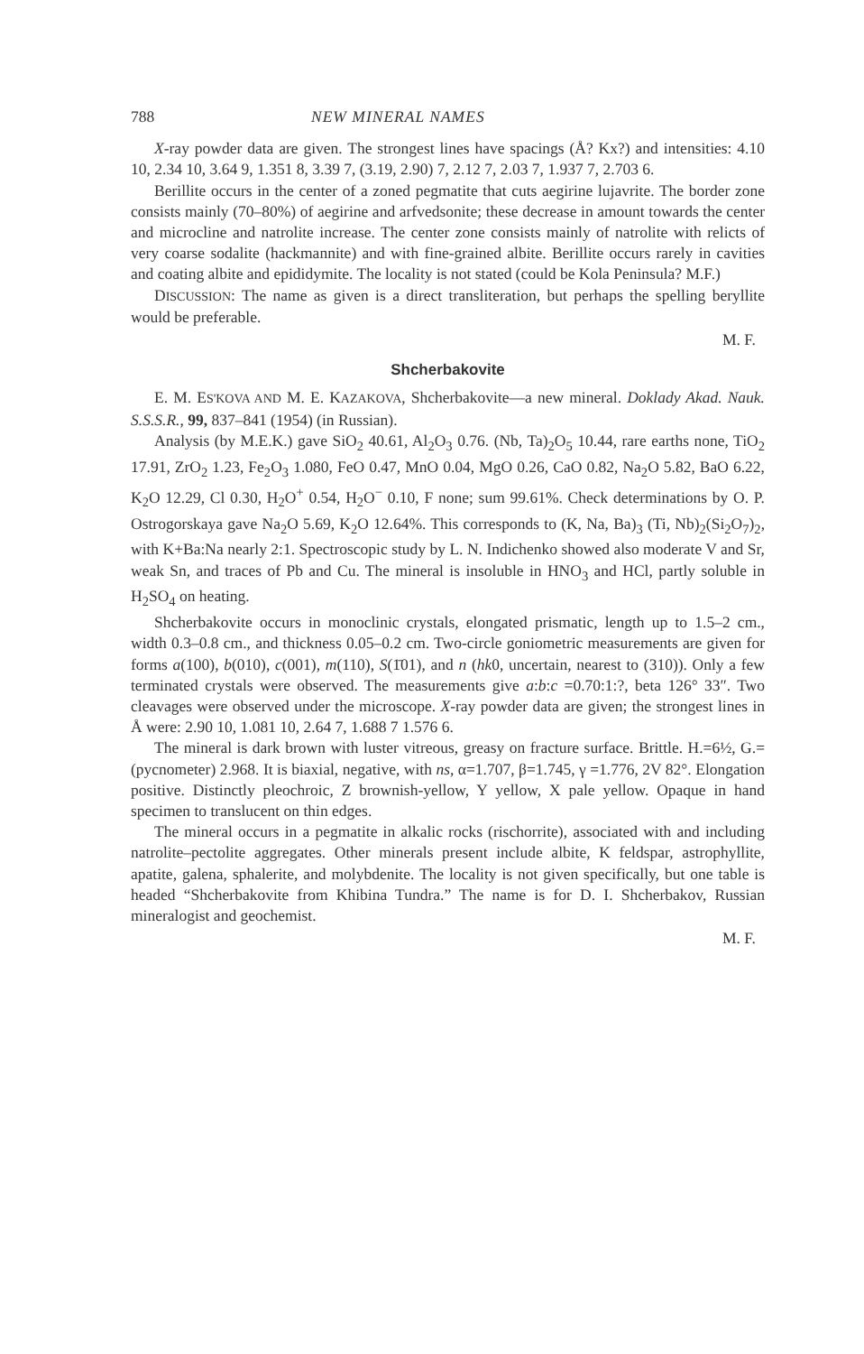788 NEW MINERAL NAMES
X-ray powder data are given. The strongest lines have spacings (Å? Kx?) and intensities: 4.10 10, 2.34 10, 3.64 9, 1.351 8, 3.39 7, (3.19, 2.90) 7, 2.12 7, 2.03 7, 1.937 7, 2.703 6.
Berillite occurs in the center of a zoned pegmatite that cuts aegirine lujavrite. The border zone consists mainly (70–80%) of aegirine and arfvedsonite; these decrease in amount towards the center and microcline and natrolite increase. The center zone consists mainly of natrolite with relicts of very coarse sodalite (hackmannite) and with fine-grained albite. Berillite occurs rarely in cavities and coating albite and epididymite. The locality is not stated (could be Kola Peninsula? M.F.)
DISCUSSION: The name as given is a direct transliteration, but perhaps the spelling beryllite would be preferable.
M. F.
Shcherbakovite
E. M. ES'KOVA AND M. E. KAZAKOVA, Shcherbakovite—a new mineral. Doklady Akad. Nauk. S.S.S.R., 99, 837–841 (1954) (in Russian).
Analysis (by M.E.K.) gave SiO<sub>2</sub> 40.61, Al<sub>2</sub>O<sub>3</sub> 0.76. (Nb, Ta)<sub>2</sub>O<sub>5</sub> 10.44, rare earths none, TiO<sub>2</sub> 17.91, ZrO<sub>2</sub> 1.23, Fe<sub>2</sub>O<sub>3</sub> 1.080, FeO 0.47, MnO 0.04, MgO 0.26, CaO 0.82, Na<sub>2</sub>O 5.82, BaO 6.22, K<sub>2</sub>O 12.29, Cl 0.30, H<sub>2</sub>O<sup>+</sup> 0.54, H<sub>2</sub>O<sup>−</sup> 0.10, F none; sum 99.61%. Check determinations by O. P. Ostrogorskaya gave Na<sub>2</sub>O 5.69, K<sub>2</sub>O 12.64%. This corresponds to (K, Na, Ba)<sub>3</sub> (Ti, Nb)<sub>2</sub>(Si<sub>2</sub>O<sub>7</sub>)<sub>2</sub>, with K+Ba:Na nearly 2:1. Spectroscopic study by L. N. Indichenko showed also moderate V and Sr, weak Sn, and traces of Pb and Cu. The mineral is insoluble in HNO<sub>3</sub> and HCl, partly soluble in H<sub>2</sub>SO<sub>4</sub> on heating.
Shcherbakovite occurs in monoclinic crystals, elongated prismatic, length up to 1.5–2 cm., width 0.3–0.8 cm., and thickness 0.05–0.2 cm. Two-circle goniometric measurements are given for forms a(100), b(010), c(001), m(110), S(1̄01), and n (hk0, uncertain, nearest to (310)). Only a few terminated crystals were observed. The measurements give a:b:c =0.70:1:?, beta 126° 33″. Two cleavages were observed under the microscope. X-ray powder data are given; the strongest lines in Å were: 2.90 10, 1.081 10, 2.64 7, 1.688 7 1.576 6.
The mineral is dark brown with luster vitreous, greasy on fracture surface. Brittle. H.=6½, G.=(pycnometer) 2.968. It is biaxial, negative, with ns, α=1.707, β=1.745, γ =1.776, 2V 82°. Elongation positive. Distinctly pleochroic, Z brownish-yellow, Y yellow, X pale yellow. Opaque in hand specimen to translucent on thin edges.
The mineral occurs in a pegmatite in alkalic rocks (rischorrite), associated with and including natrolite–pectolite aggregates. Other minerals present include albite, K feldspar, astrophyllite, apatite, galena, sphalerite, and molybdenite. The locality is not given specifically, but one table is headed “Shcherbakovite from Khibina Tundra.” The name is for D. I. Shcherbakov, Russian mineralogist and geochemist.
M. F.